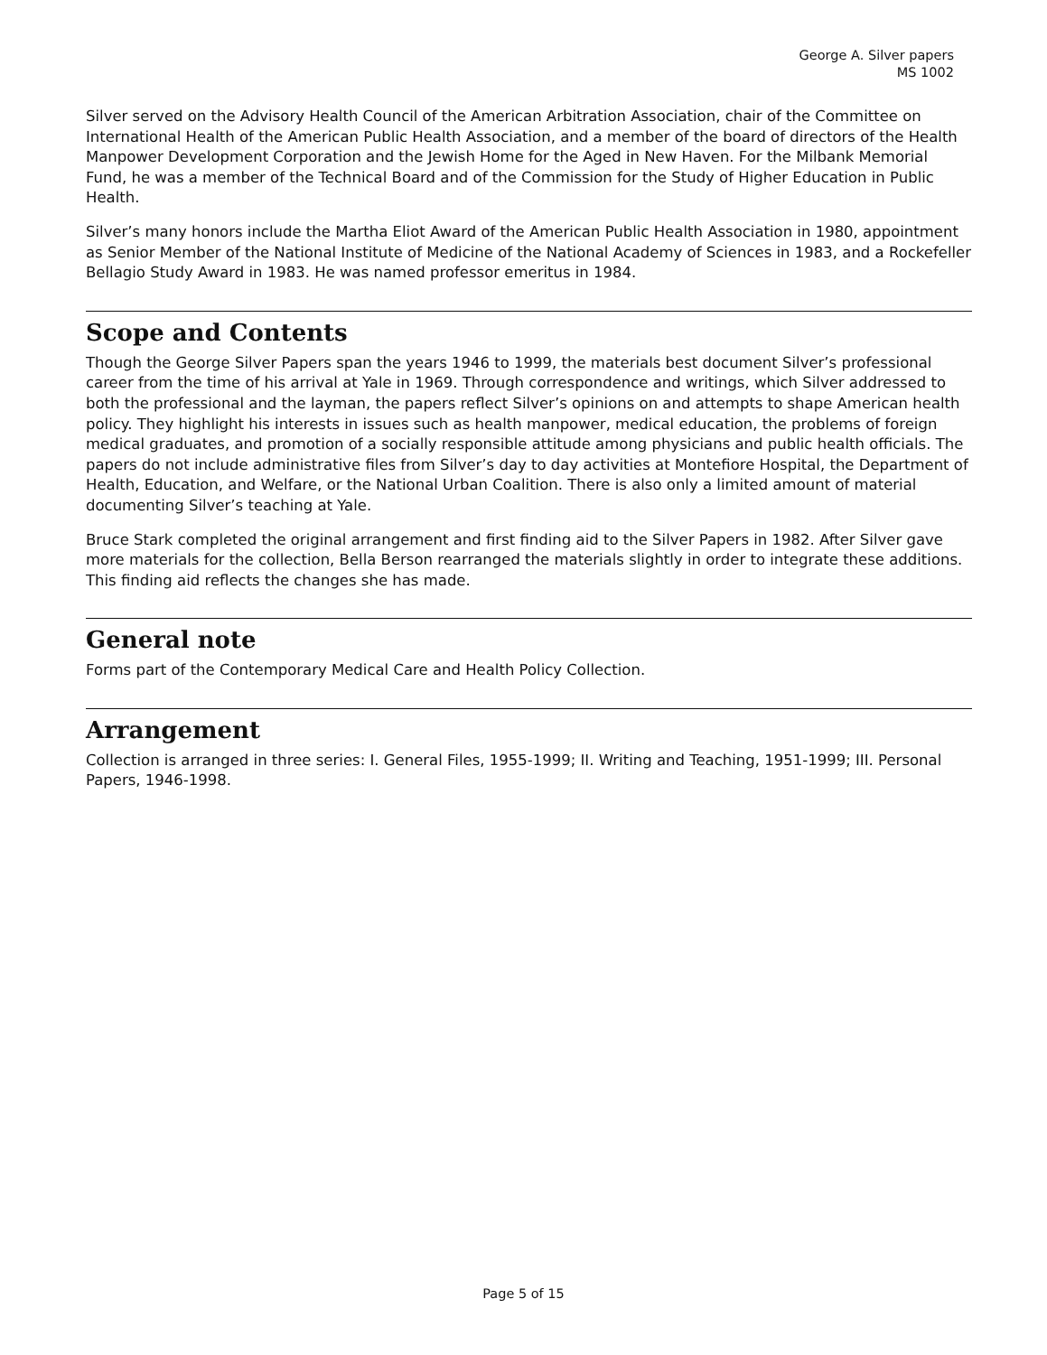George A. Silver papers
MS 1002
Silver served on the Advisory Health Council of the American Arbitration Association, chair of the Committee on International Health of the American Public Health Association, and a member of the board of directors of the Health Manpower Development Corporation and the Jewish Home for the Aged in New Haven. For the Milbank Memorial Fund, he was a member of the Technical Board and of the Commission for the Study of Higher Education in Public Health.
Silver’s many honors include the Martha Eliot Award of the American Public Health Association in 1980, appointment as Senior Member of the National Institute of Medicine of the National Academy of Sciences in 1983, and a Rockefeller Bellagio Study Award in 1983. He was named professor emeritus in 1984.
Scope and Contents
Though the George Silver Papers span the years 1946 to 1999, the materials best document Silver’s professional career from the time of his arrival at Yale in 1969. Through correspondence and writings, which Silver addressed to both the professional and the layman, the papers reflect Silver’s opinions on and attempts to shape American health policy. They highlight his interests in issues such as health manpower, medical education, the problems of foreign medical graduates, and promotion of a socially responsible attitude among physicians and public health officials. The papers do not include administrative files from Silver’s day to day activities at Montefiore Hospital, the Department of Health, Education, and Welfare, or the National Urban Coalition. There is also only a limited amount of material documenting Silver’s teaching at Yale.
Bruce Stark completed the original arrangement and first finding aid to the Silver Papers in 1982. After Silver gave more materials for the collection, Bella Berson rearranged the materials slightly in order to integrate these additions. This finding aid reflects the changes she has made.
General note
Forms part of the Contemporary Medical Care and Health Policy Collection.
Arrangement
Collection is arranged in three series: I. General Files, 1955-1999; II. Writing and Teaching, 1951-1999; III. Personal Papers, 1946-1998.
Page 5 of 15